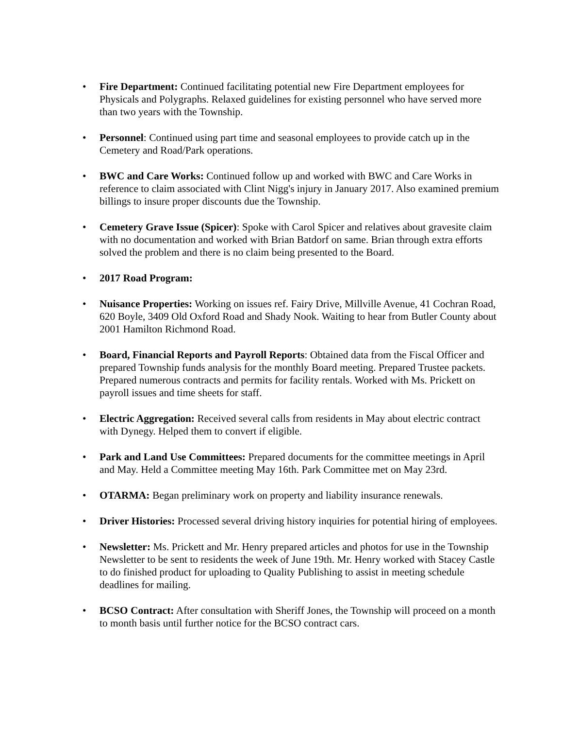• Fire Department: Continued facilitating potential new Fire Department employees for Physicals and Polygraphs. Relaxed guidelines for existing personnel who have served more than two years with the Township.
• Personnel: Continued using part time and seasonal employees to provide catch up in the Cemetery and Road/Park operations.
• BWC and Care Works: Continued follow up and worked with BWC and Care Works in reference to claim associated with Clint Nigg's injury in January 2017. Also examined premium billings to insure proper discounts due the Township.
• Cemetery Grave Issue (Spicer): Spoke with Carol Spicer and relatives about gravesite claim with no documentation and worked with Brian Batdorf on same. Brian through extra efforts solved the problem and there is no claim being presented to the Board.
• 2017 Road Program:
• Nuisance Properties: Working on issues ref. Fairy Drive, Millville Avenue, 41 Cochran Road, 620 Boyle, 3409 Old Oxford Road and Shady Nook. Waiting to hear from Butler County about 2001 Hamilton Richmond Road.
• Board, Financial Reports and Payroll Reports: Obtained data from the Fiscal Officer and prepared Township funds analysis for the monthly Board meeting. Prepared Trustee packets. Prepared numerous contracts and permits for facility rentals. Worked with Ms. Prickett on payroll issues and time sheets for staff.
• Electric Aggregation: Received several calls from residents in May about electric contract with Dynegy. Helped them to convert if eligible.
• Park and Land Use Committees: Prepared documents for the committee meetings in April and May. Held a Committee meeting May 16th. Park Committee met on May 23rd.
• OTARMA: Began preliminary work on property and liability insurance renewals.
• Driver Histories: Processed several driving history inquiries for potential hiring of employees.
• Newsletter: Ms. Prickett and Mr. Henry prepared articles and photos for use in the Township Newsletter to be sent to residents the week of June 19th. Mr. Henry worked with Stacey Castle to do finished product for uploading to Quality Publishing to assist in meeting schedule deadlines for mailing.
• BCSO Contract: After consultation with Sheriff Jones, the Township will proceed on a month to month basis until further notice for the BCSO contract cars.